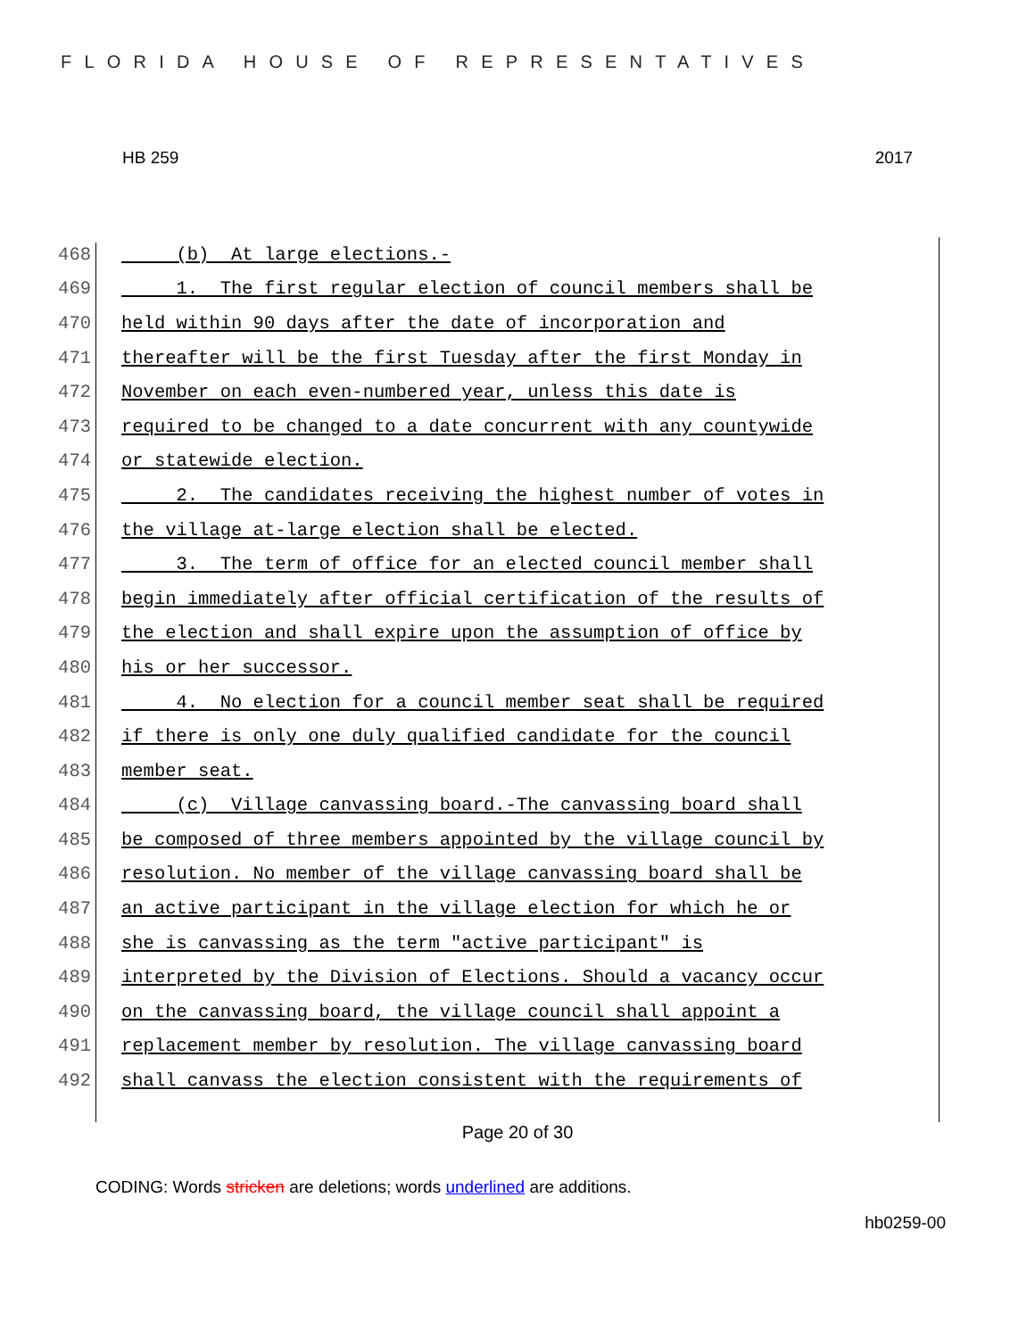FLORIDA HOUSE OF REPRESENTATIVES
HB 259 2017
468 (b) At large elections.-
469 1. The first regular election of council members shall be
470 held within 90 days after the date of incorporation and
471 thereafter will be the first Tuesday after the first Monday in
472 November on each even-numbered year, unless this date is
473 required to be changed to a date concurrent with any countywide
474 or statewide election.
475 2. The candidates receiving the highest number of votes in
476 the village at-large election shall be elected.
477 3. The term of office for an elected council member shall
478 begin immediately after official certification of the results of
479 the election and shall expire upon the assumption of office by
480 his or her successor.
481 4. No election for a council member seat shall be required
482 if there is only one duly qualified candidate for the council
483 member seat.
484 (c) Village canvassing board.-The canvassing board shall
485 be composed of three members appointed by the village council by
486 resolution. No member of the village canvassing board shall be
487 an active participant in the village election for which he or
488 she is canvassing as the term "active participant" is
489 interpreted by the Division of Elections. Should a vacancy occur
490 on the canvassing board, the village council shall appoint a
491 replacement member by resolution. The village canvassing board
492 shall canvass the election consistent with the requirements of
Page 20 of 30
CODING: Words stricken are deletions; words underlined are additions.
hb0259-00